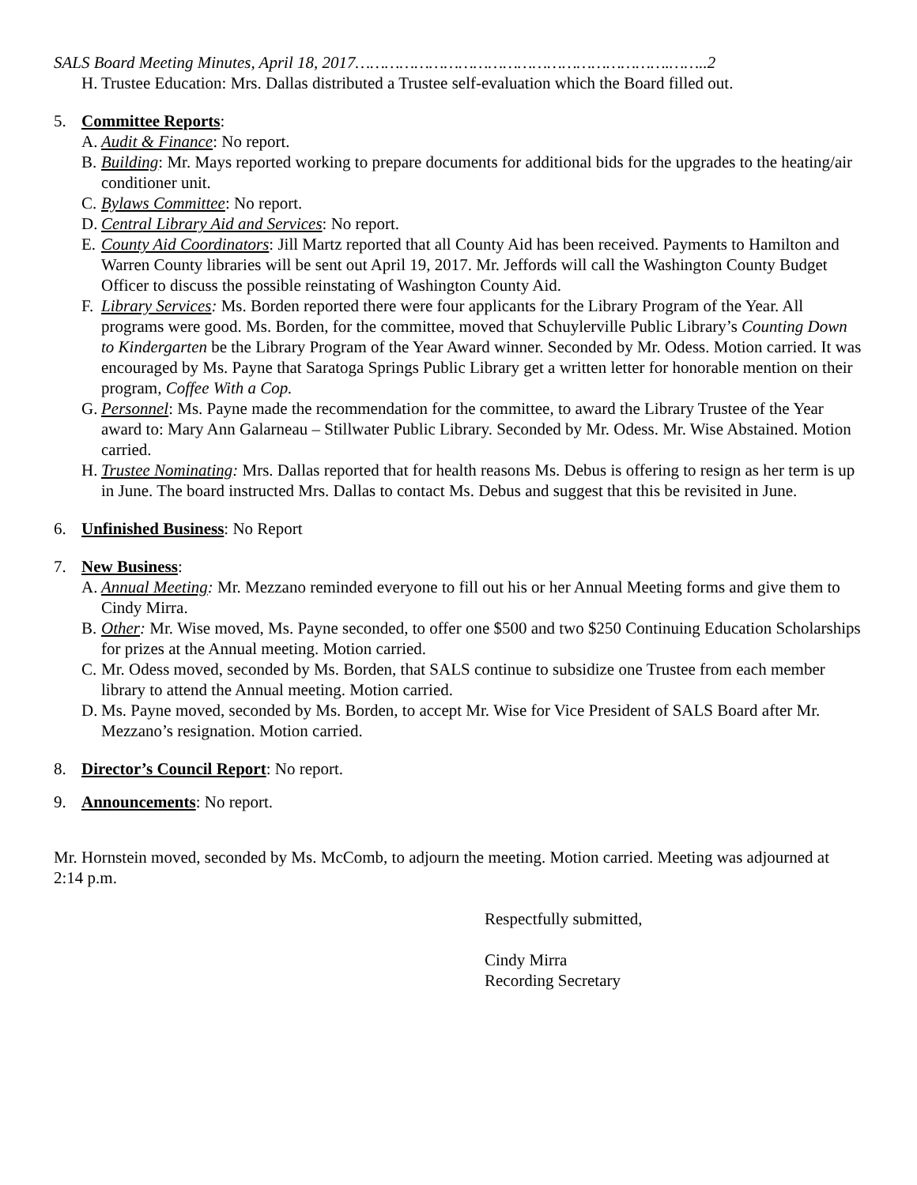SALS Board Meeting Minutes, April 18, 2017……………………………………………………….……..2
H. Trustee Education: Mrs. Dallas distributed a Trustee self-evaluation which the Board filled out.
5. Committee Reports:
A. Audit & Finance: No report.
B. Building: Mr. Mays reported working to prepare documents for additional bids for the upgrades to the heating/air conditioner unit.
C. Bylaws Committee: No report.
D. Central Library Aid and Services: No report.
E. County Aid Coordinators: Jill Martz reported that all County Aid has been received. Payments to Hamilton and Warren County libraries will be sent out April 19, 2017. Mr. Jeffords will call the Washington County Budget Officer to discuss the possible reinstating of Washington County Aid.
F. Library Services: Ms. Borden reported there were four applicants for the Library Program of the Year. All programs were good. Ms. Borden, for the committee, moved that Schuylerville Public Library’s Counting Down to Kindergarten be the Library Program of the Year Award winner. Seconded by Mr. Odess. Motion carried. It was encouraged by Ms. Payne that Saratoga Springs Public Library get a written letter for honorable mention on their program, Coffee With a Cop.
G. Personnel: Ms. Payne made the recommendation for the committee, to award the Library Trustee of the Year award to: Mary Ann Galarneau – Stillwater Public Library. Seconded by Mr. Odess. Mr. Wise Abstained. Motion carried.
H. Trustee Nominating: Mrs. Dallas reported that for health reasons Ms. Debus is offering to resign as her term is up in June. The board instructed Mrs. Dallas to contact Ms. Debus and suggest that this be revisited in June.
6. Unfinished Business: No Report
7. New Business:
A. Annual Meeting: Mr. Mezzano reminded everyone to fill out his or her Annual Meeting forms and give them to Cindy Mirra.
B. Other: Mr. Wise moved, Ms. Payne seconded, to offer one $500 and two $250 Continuing Education Scholarships for prizes at the Annual meeting. Motion carried.
C. Mr. Odess moved, seconded by Ms. Borden, that SALS continue to subsidize one Trustee from each member library to attend the Annual meeting. Motion carried.
D. Ms. Payne moved, seconded by Ms. Borden, to accept Mr. Wise for Vice President of SALS Board after Mr. Mezzano’s resignation. Motion carried.
8. Director’s Council Report: No report.
9. Announcements: No report.
Mr. Hornstein moved, seconded by Ms. McComb, to adjourn the meeting. Motion carried. Meeting was adjourned at 2:14 p.m.
Respectfully submitted,
Cindy Mirra
Recording Secretary